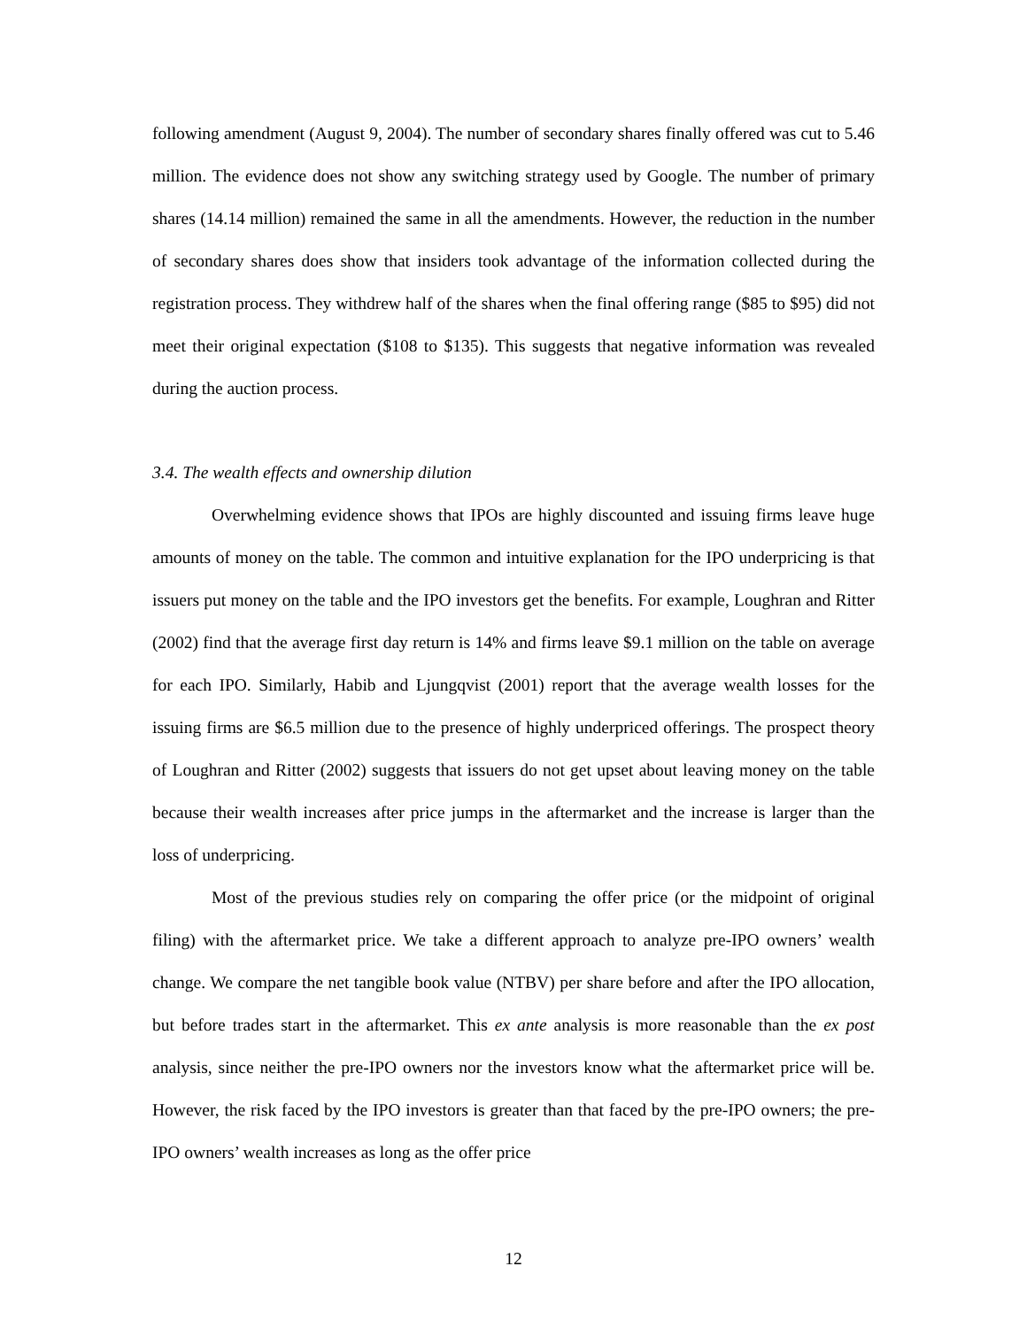following amendment (August 9, 2004). The number of secondary shares finally offered was cut to 5.46 million. The evidence does not show any switching strategy used by Google. The number of primary shares (14.14 million) remained the same in all the amendments. However, the reduction in the number of secondary shares does show that insiders took advantage of the information collected during the registration process. They withdrew half of the shares when the final offering range ($85 to $95) did not meet their original expectation ($108 to $135). This suggests that negative information was revealed during the auction process.
3.4. The wealth effects and ownership dilution
Overwhelming evidence shows that IPOs are highly discounted and issuing firms leave huge amounts of money on the table. The common and intuitive explanation for the IPO underpricing is that issuers put money on the table and the IPO investors get the benefits. For example, Loughran and Ritter (2002) find that the average first day return is 14% and firms leave $9.1 million on the table on average for each IPO. Similarly, Habib and Ljungqvist (2001) report that the average wealth losses for the issuing firms are $6.5 million due to the presence of highly underpriced offerings. The prospect theory of Loughran and Ritter (2002) suggests that issuers do not get upset about leaving money on the table because their wealth increases after price jumps in the aftermarket and the increase is larger than the loss of underpricing.
Most of the previous studies rely on comparing the offer price (or the midpoint of original filing) with the aftermarket price. We take a different approach to analyze pre-IPO owners’ wealth change. We compare the net tangible book value (NTBV) per share before and after the IPO allocation, but before trades start in the aftermarket. This ex ante analysis is more reasonable than the ex post analysis, since neither the pre-IPO owners nor the investors know what the aftermarket price will be. However, the risk faced by the IPO investors is greater than that faced by the pre-IPO owners; the pre-IPO owners’ wealth increases as long as the offer price
12